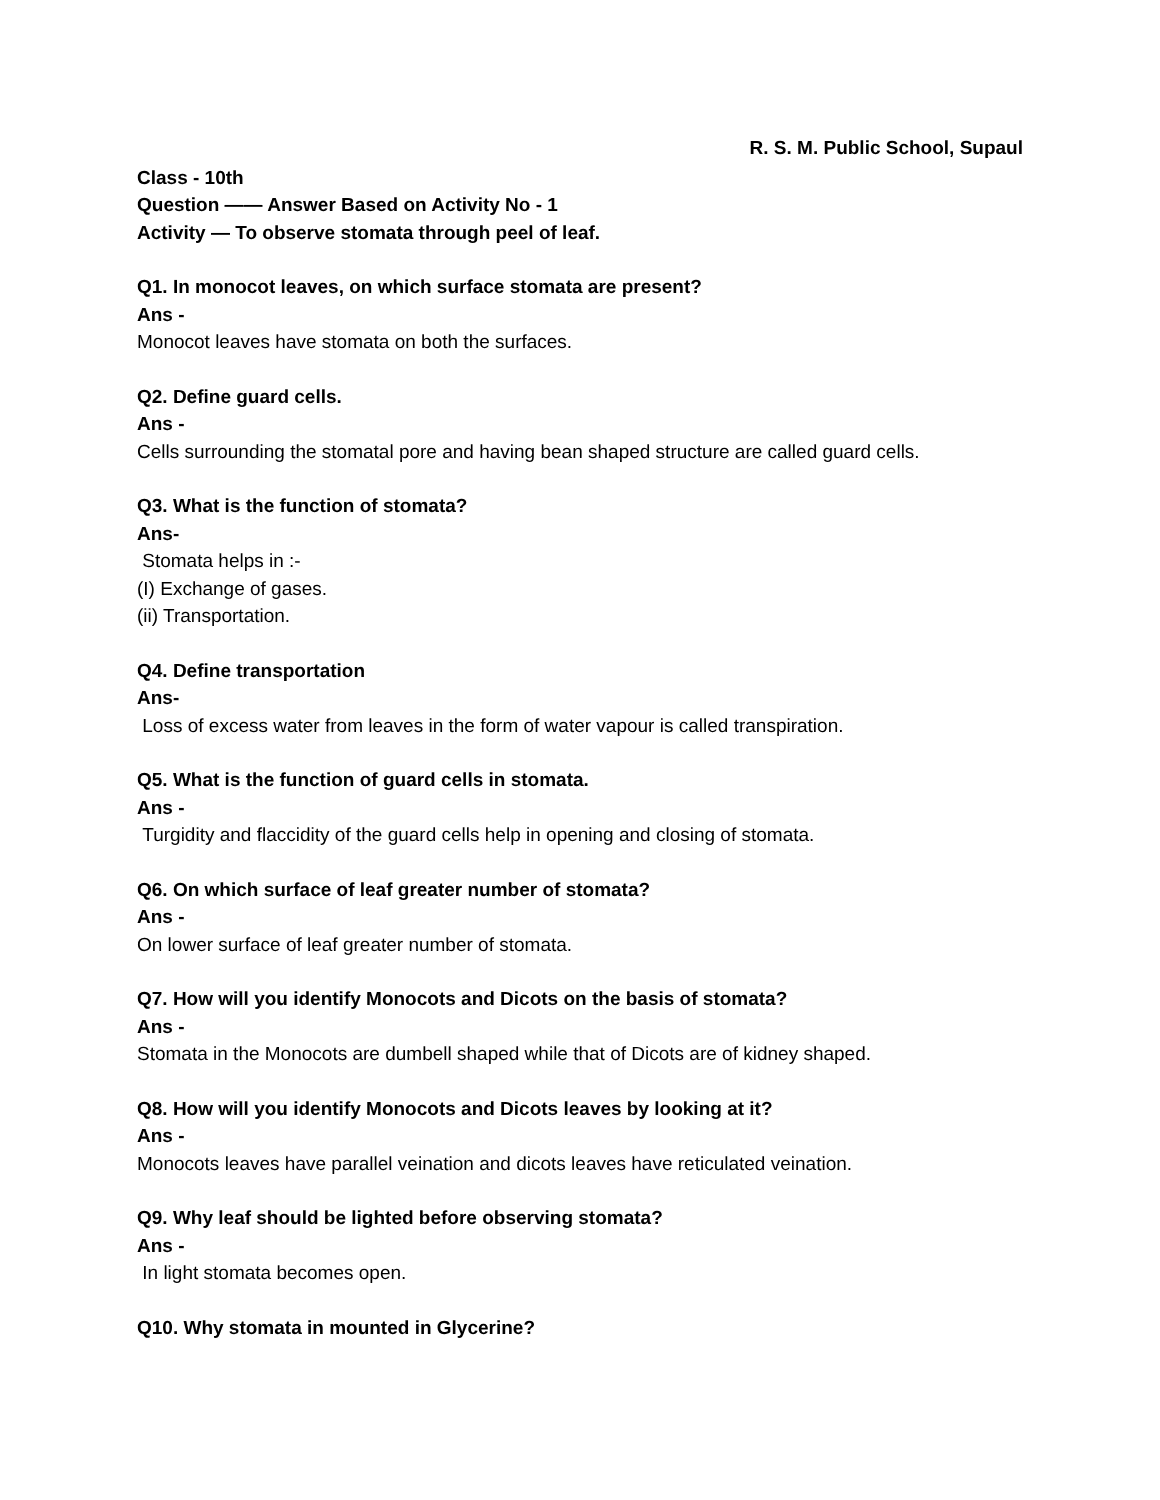R. S. M. Public School, Supaul
Class - 10th
Question —— Answer Based on Activity No - 1
Activity — To observe stomata through peel of leaf.
Q1. In monocot leaves, on which surface stomata are present?
Ans -
Monocot leaves have stomata on both the surfaces.
Q2. Define guard cells.
Ans -
Cells surrounding the stomatal pore and having bean shaped structure are called guard cells.
Q3. What is the function of stomata?
Ans-
Stomata helps in :-
(I) Exchange of gases.
(ii) Transportation.
Q4. Define transportation
Ans-
Loss of excess water from leaves in the form of water vapour is called transpiration.
Q5. What is the function of guard cells in stomata.
Ans -
Turgidity and flaccidity of the guard cells help in opening and closing of stomata.
Q6. On which surface of leaf greater number of stomata?
Ans -
On lower surface of leaf greater number of stomata.
Q7. How will you identify Monocots and Dicots on the basis of stomata?
Ans -
Stomata in the Monocots are dumbell shaped while that of Dicots are of kidney shaped.
Q8. How will you identify Monocots and Dicots leaves by looking at it?
Ans -
Monocots leaves have parallel veination and dicots leaves have reticulated veination.
Q9. Why leaf should be lighted before observing stomata?
Ans -
In light stomata becomes open.
Q10. Why stomata in mounted in Glycerine?